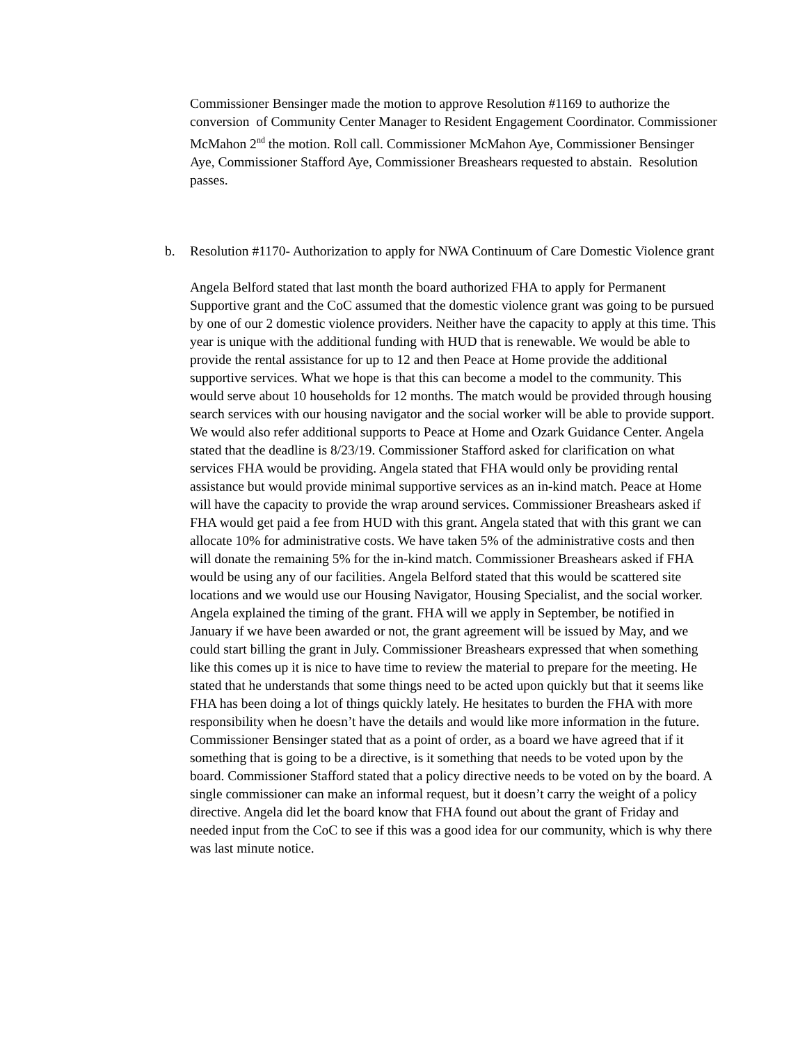Commissioner Bensinger made the motion to approve Resolution #1169 to authorize the conversion of Community Center Manager to Resident Engagement Coordinator. Commissioner McMahon 2<sup>nd</sup> the motion. Roll call. Commissioner McMahon Aye, Commissioner Bensinger Aye, Commissioner Stafford Aye, Commissioner Breashears requested to abstain. Resolution passes.
b. Resolution #1170- Authorization to apply for NWA Continuum of Care Domestic Violence grant
Angela Belford stated that last month the board authorized FHA to apply for Permanent Supportive grant and the CoC assumed that the domestic violence grant was going to be pursued by one of our 2 domestic violence providers. Neither have the capacity to apply at this time. This year is unique with the additional funding with HUD that is renewable. We would be able to provide the rental assistance for up to 12 and then Peace at Home provide the additional supportive services. What we hope is that this can become a model to the community. This would serve about 10 households for 12 months. The match would be provided through housing search services with our housing navigator and the social worker will be able to provide support. We would also refer additional supports to Peace at Home and Ozark Guidance Center. Angela stated that the deadline is 8/23/19. Commissioner Stafford asked for clarification on what services FHA would be providing. Angela stated that FHA would only be providing rental assistance but would provide minimal supportive services as an in-kind match. Peace at Home will have the capacity to provide the wrap around services. Commissioner Breashears asked if FHA would get paid a fee from HUD with this grant. Angela stated that with this grant we can allocate 10% for administrative costs. We have taken 5% of the administrative costs and then will donate the remaining 5% for the in-kind match. Commissioner Breashears asked if FHA would be using any of our facilities. Angela Belford stated that this would be scattered site locations and we would use our Housing Navigator, Housing Specialist, and the social worker. Angela explained the timing of the grant. FHA will we apply in September, be notified in January if we have been awarded or not, the grant agreement will be issued by May, and we could start billing the grant in July. Commissioner Breashears expressed that when something like this comes up it is nice to have time to review the material to prepare for the meeting. He stated that he understands that some things need to be acted upon quickly but that it seems like FHA has been doing a lot of things quickly lately. He hesitates to burden the FHA with more responsibility when he doesn’t have the details and would like more information in the future. Commissioner Bensinger stated that as a point of order, as a board we have agreed that if it something that is going to be a directive, is it something that needs to be voted upon by the board. Commissioner Stafford stated that a policy directive needs to be voted on by the board. A single commissioner can make an informal request, but it doesn’t carry the weight of a policy directive. Angela did let the board know that FHA found out about the grant of Friday and needed input from the CoC to see if this was a good idea for our community, which is why there was last minute notice.